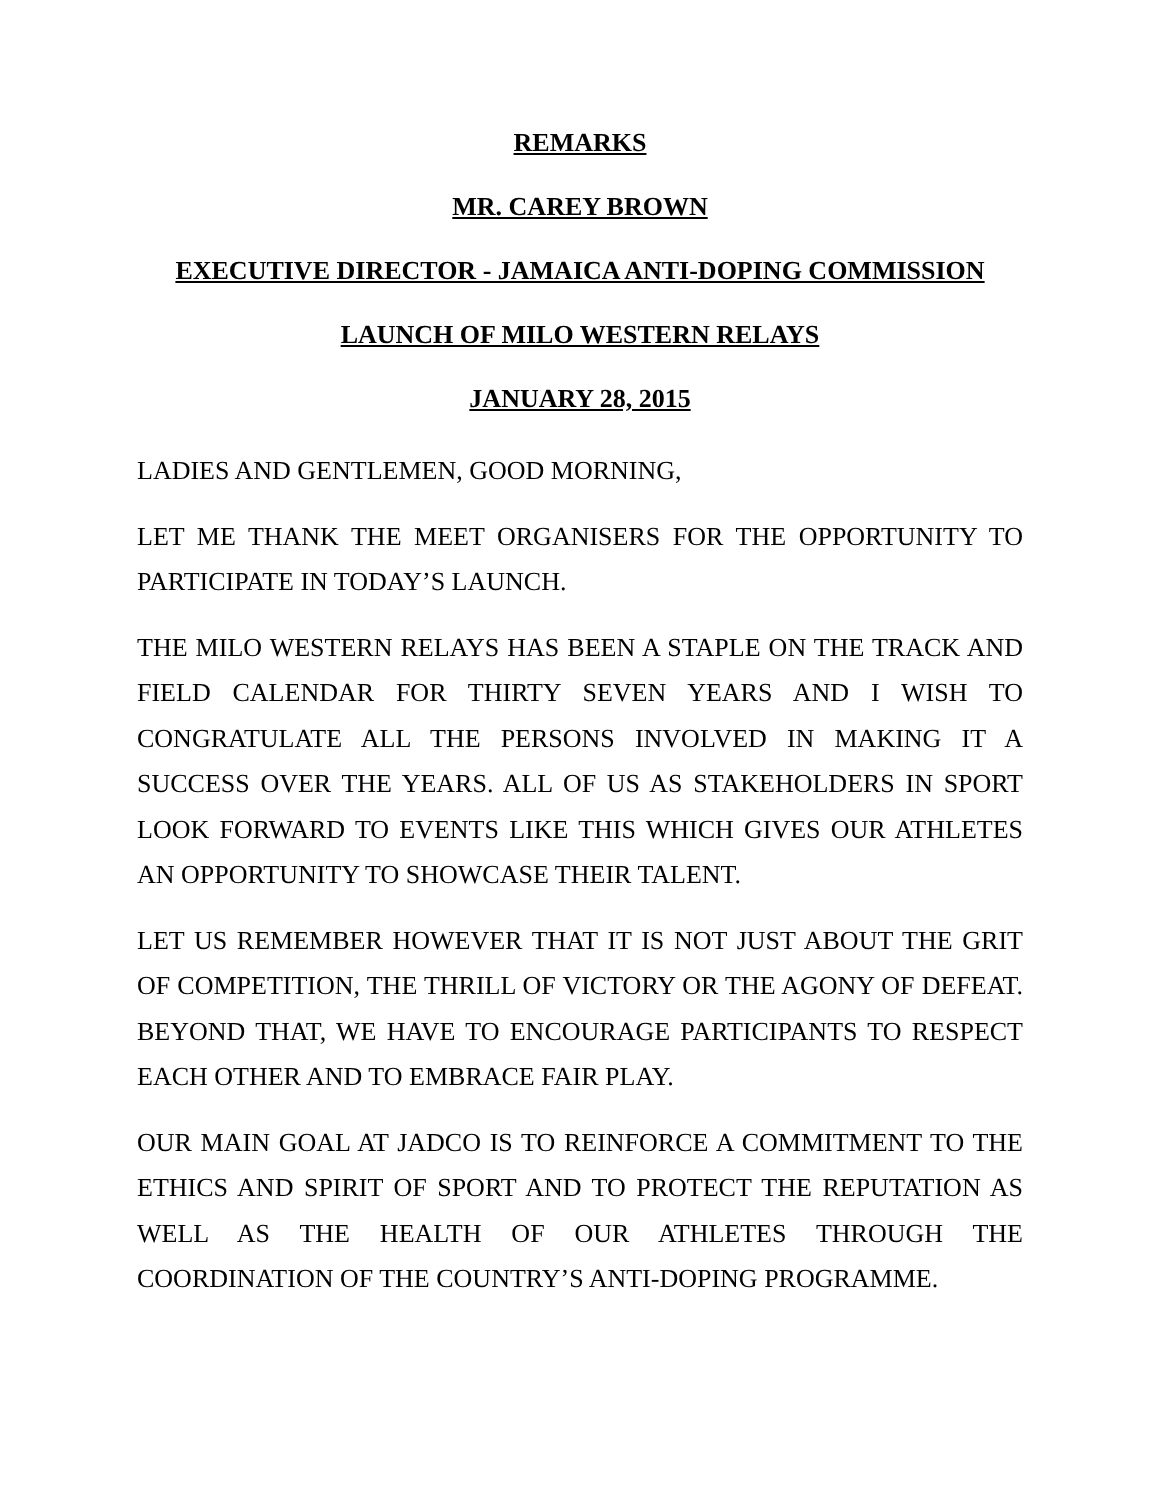REMARKS
MR. CAREY BROWN
EXECUTIVE DIRECTOR - JAMAICA ANTI-DOPING COMMISSION
LAUNCH OF MILO WESTERN RELAYS
JANUARY 28, 2015
LADIES AND GENTLEMEN, GOOD MORNING,
LET ME THANK THE MEET ORGANISERS FOR THE OPPORTUNITY TO PARTICIPATE IN TODAY’S LAUNCH.
THE MILO WESTERN RELAYS HAS BEEN A STAPLE ON THE TRACK AND FIELD CALENDAR FOR THIRTY SEVEN YEARS AND I WISH TO CONGRATULATE ALL THE PERSONS INVOLVED IN MAKING IT A SUCCESS OVER THE YEARS. ALL OF US AS STAKEHOLDERS IN SPORT LOOK FORWARD TO EVENTS LIKE THIS WHICH GIVES OUR ATHLETES AN OPPORTUNITY TO SHOWCASE THEIR TALENT.
LET US REMEMBER HOWEVER THAT IT IS NOT JUST ABOUT THE GRIT OF COMPETITION, THE THRILL OF VICTORY OR THE AGONY OF DEFEAT. BEYOND THAT, WE HAVE TO ENCOURAGE PARTICIPANTS TO RESPECT EACH OTHER AND TO EMBRACE FAIR PLAY.
OUR MAIN GOAL AT JADCO IS TO REINFORCE A COMMITMENT TO THE ETHICS AND SPIRIT OF SPORT AND TO PROTECT THE REPUTATION AS WELL AS THE HEALTH OF OUR ATHLETES THROUGH THE COORDINATION OF THE COUNTRY’S ANTI-DOPING PROGRAMME.